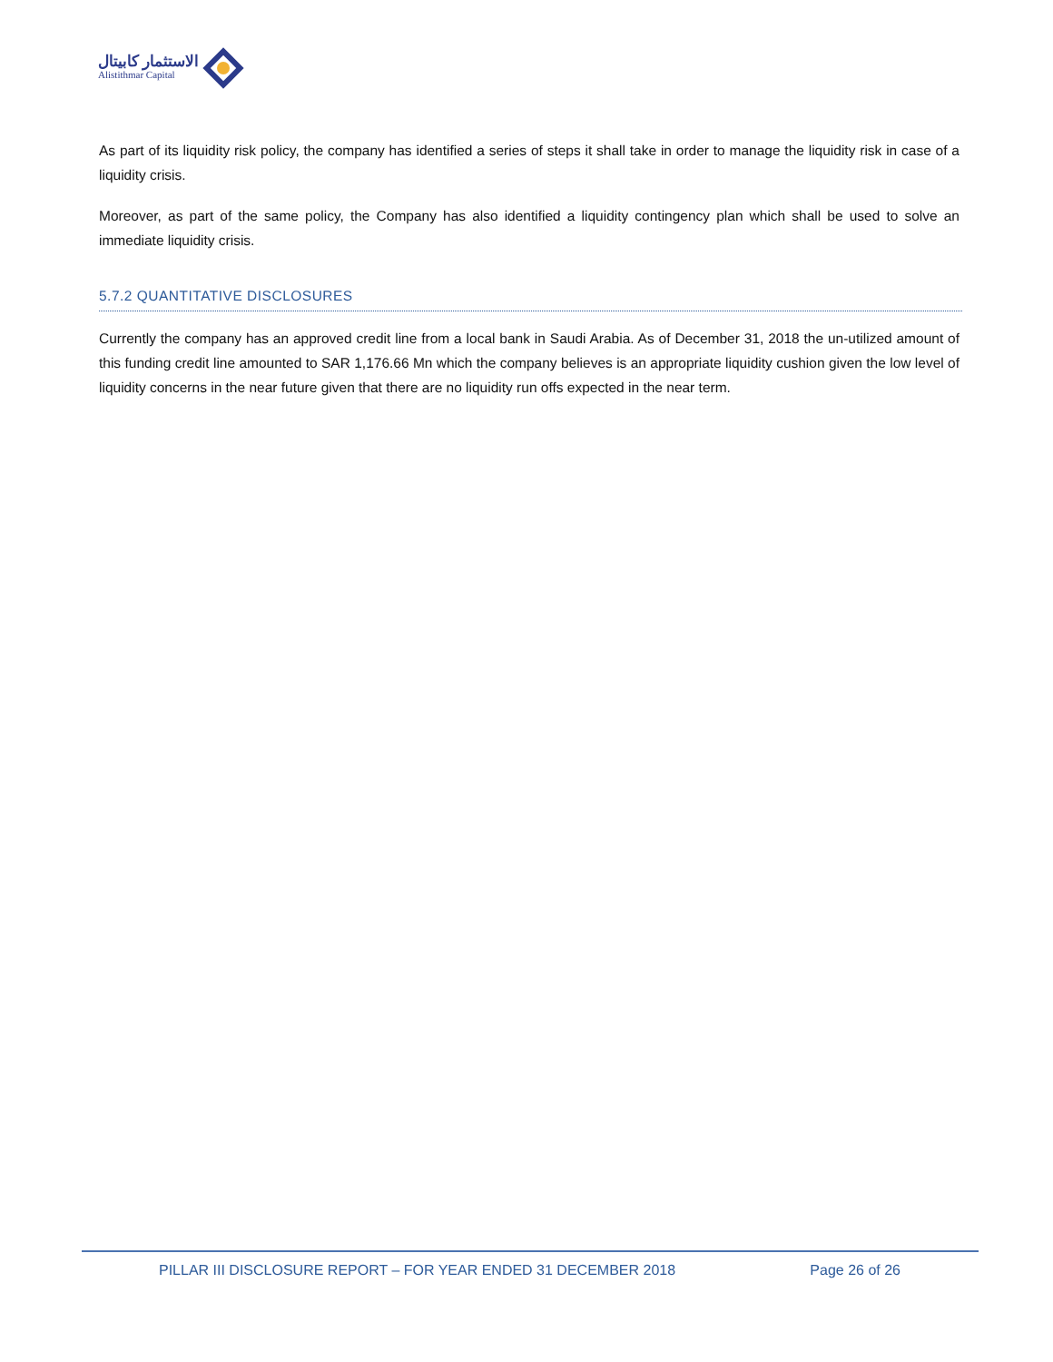الاستثمار كابيتال
Alistithmar Capital
As part of its liquidity risk policy, the company has identified a series of steps it shall take in order to manage the liquidity risk in case of a liquidity crisis.
Moreover, as part of the same policy, the Company has also identified a liquidity contingency plan which shall be used to solve an immediate liquidity crisis.
5.7.2 QUANTITATIVE DISCLOSURES
Currently the company has an approved credit line from a local bank in Saudi Arabia. As of December 31, 2018 the un-utilized amount of this funding credit line amounted to SAR 1,176.66 Mn which the company believes is an appropriate liquidity cushion given the low level of liquidity concerns in the near future given that there are no liquidity run offs expected in the near term.
PILLAR III DISCLOSURE REPORT – FOR YEAR ENDED 31 DECEMBER 2018 Page 26 of 26